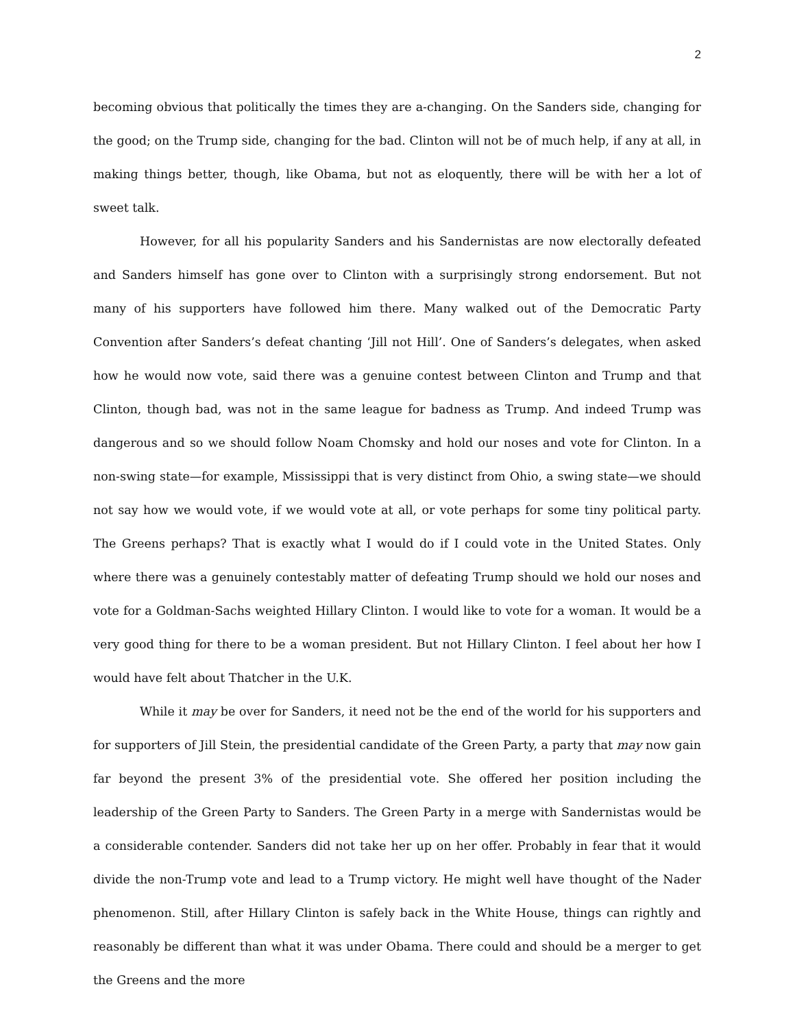2
becoming obvious that politically the times they are a-changing. On the Sanders side, changing for the good; on the Trump side, changing for the bad. Clinton will not be of much help, if any at all, in making things better, though, like Obama, but not as eloquently, there will be with her a lot of sweet talk.
However, for all his popularity Sanders and his Sandernistas are now electorally defeated and Sanders himself has gone over to Clinton with a surprisingly strong endorsement. But not many of his supporters have followed him there. Many walked out of the Democratic Party Convention after Sanders’s defeat chanting ‘Jill not Hill’. One of Sanders’s delegates, when asked how he would now vote, said there was a genuine contest between Clinton and Trump and that Clinton, though bad, was not in the same league for badness as Trump. And indeed Trump was dangerous and so we should follow Noam Chomsky and hold our noses and vote for Clinton. In a non-swing state—for example, Mississippi that is very distinct from Ohio, a swing state—we should not say how we would vote, if we would vote at all, or vote perhaps for some tiny political party. The Greens perhaps? That is exactly what I would do if I could vote in the United States. Only where there was a genuinely contestably matter of defeating Trump should we hold our noses and vote for a Goldman-Sachs weighted Hillary Clinton. I would like to vote for a woman. It would be a very good thing for there to be a woman president. But not Hillary Clinton. I feel about her how I would have felt about Thatcher in the U.K.
While it may be over for Sanders, it need not be the end of the world for his supporters and for supporters of Jill Stein, the presidential candidate of the Green Party, a party that may now gain far beyond the present 3% of the presidential vote. She offered her position including the leadership of the Green Party to Sanders. The Green Party in a merge with Sandernistas would be a considerable contender. Sanders did not take her up on her offer. Probably in fear that it would divide the non-Trump vote and lead to a Trump victory. He might well have thought of the Nader phenomenon. Still, after Hillary Clinton is safely back in the White House, things can rightly and reasonably be different than what it was under Obama. There could and should be a merger to get the Greens and the more